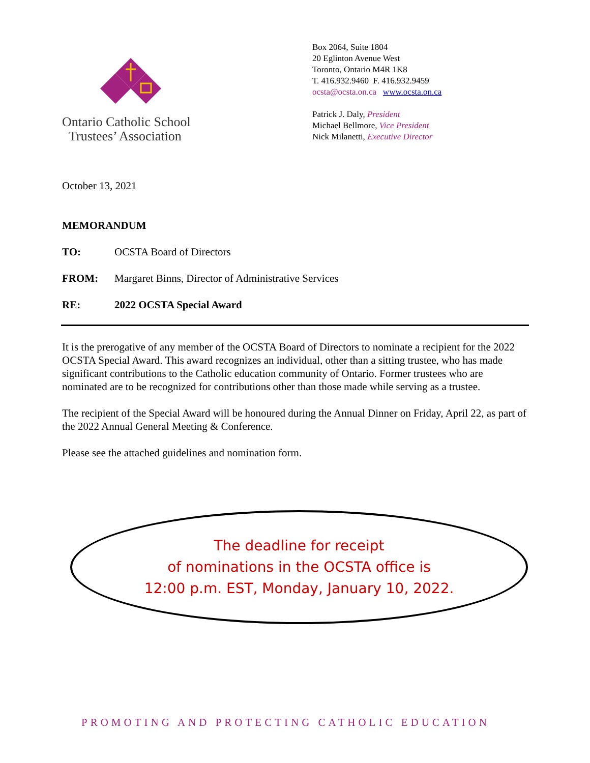Ontario Catholic School
Trustees’ Association
Box 2064, Suite 1804
20 Eglinton Avenue West
Toronto, Ontario M4R 1K8
T. 416.932.9460 F. 416.932.9459
ocsta@ocsta.on.ca www.ocsta.on.ca
Patrick J. Daly, President
Michael Bellmore, Vice President
Nick Milanetti, Executive Director
October 13, 2021
MEMORANDUM
TO: OCSTA Board of Directors
FROM: Margaret Binns, Director of Administrative Services
RE: 2022 OCSTA Special Award
It is the prerogative of any member of the OCSTA Board of Directors to nominate a recipient for the 2022 OCSTA Special Award. This award recognizes an individual, other than a sitting trustee, who has made significant contributions to the Catholic education community of Ontario. Former trustees who are nominated are to be recognized for contributions other than those made while serving as a trustee.
The recipient of the Special Award will be honoured during the Annual Dinner on Friday, April 22, as part of the 2022 Annual General Meeting & Conference.
Please see the attached guidelines and nomination form.
The deadline for receipt
of nominations in the OCSTA office is
12:00 p.m. EST, Monday, January 10, 2022.
PROMOTING AND PROTECTING CATHOLIC EDUCATION